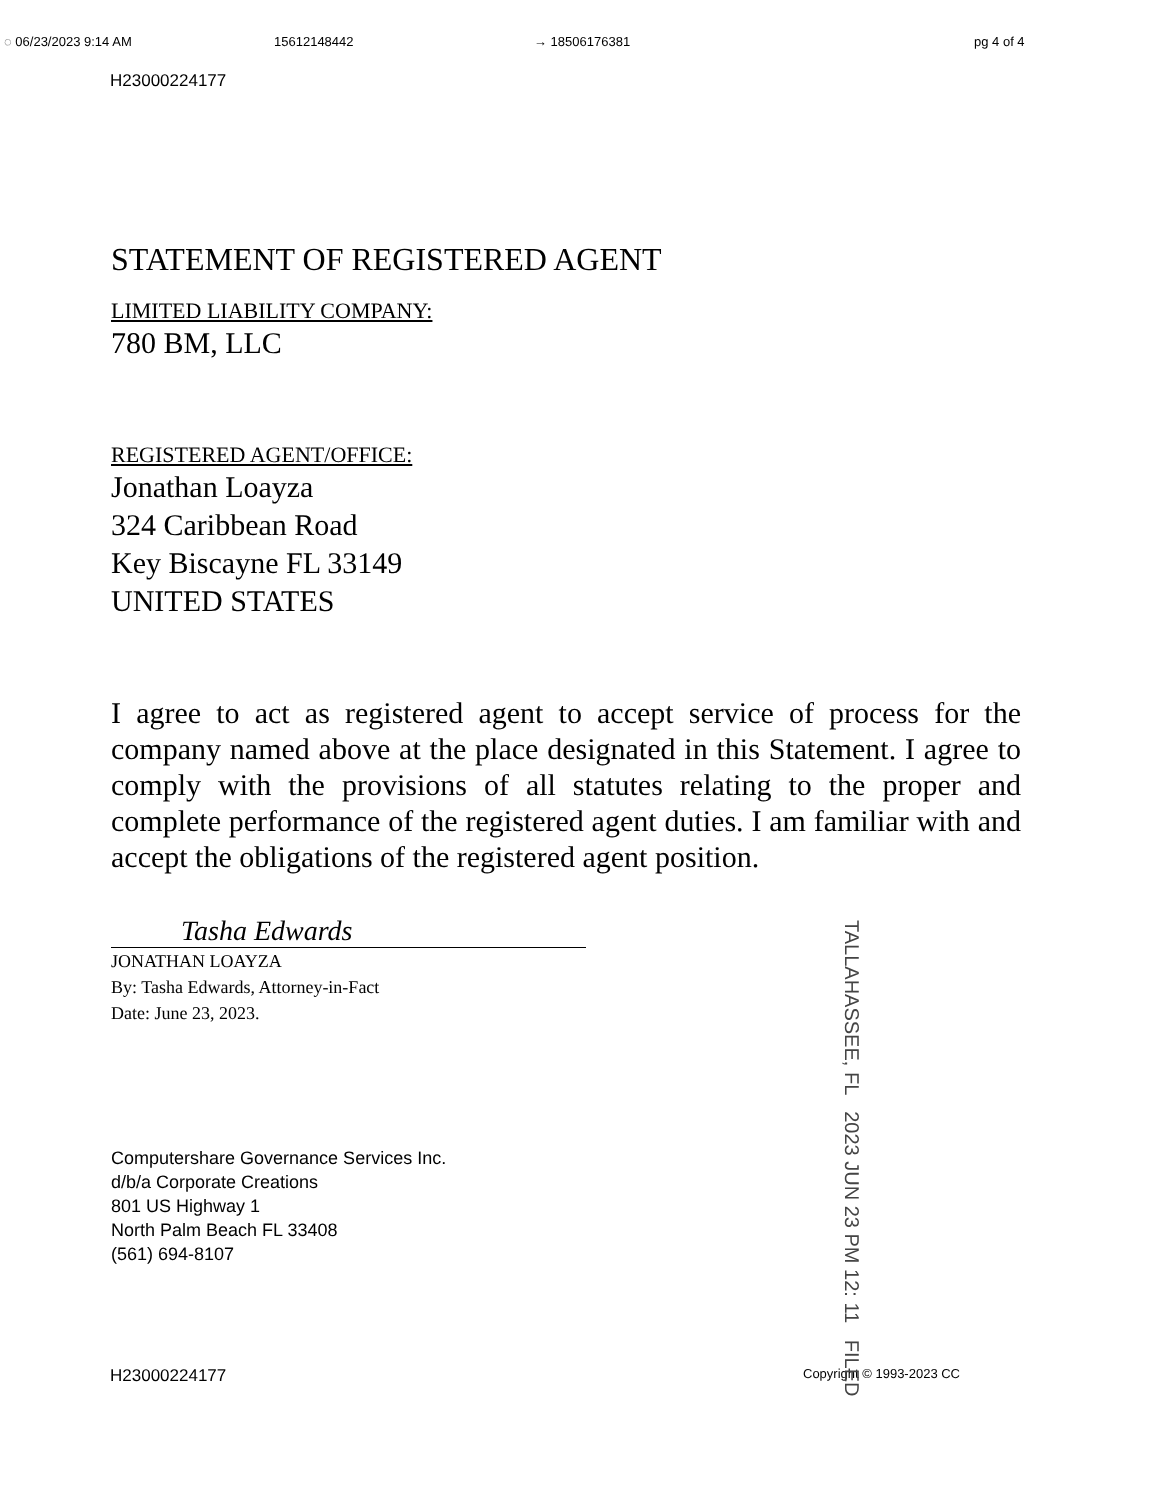◌ 06/23/2023 9:14 AM 15612148442 → 18506176381 pg 4 of 4
H23000224177
STATEMENT OF REGISTERED AGENT
LIMITED LIABILITY COMPANY:
780 BM, LLC
REGISTERED AGENT/OFFICE:
Jonathan Loayza
324 Caribbean Road
Key Biscayne FL 33149
UNITED STATES
I agree to act as registered agent to accept service of process for the company named above at the place designated in this Statement. I agree to comply with the provisions of all statutes relating to the proper and complete performance of the registered agent duties. I am familiar with and accept the obligations of the registered agent position.
Tasha Edwards
JONATHAN LOAYZA
By: Tasha Edwards, Attorney-in-Fact
Date: June 23, 2023.
Computershare Governance Services Inc.
d/b/a Corporate Creations
801 US Highway 1
North Palm Beach FL 33408
(561) 694-8107
TALLAHASSEE, FL 2023 JUN 23 PM 12: 11 FILED
H23000224177 Copyright © 1993-2023 CC